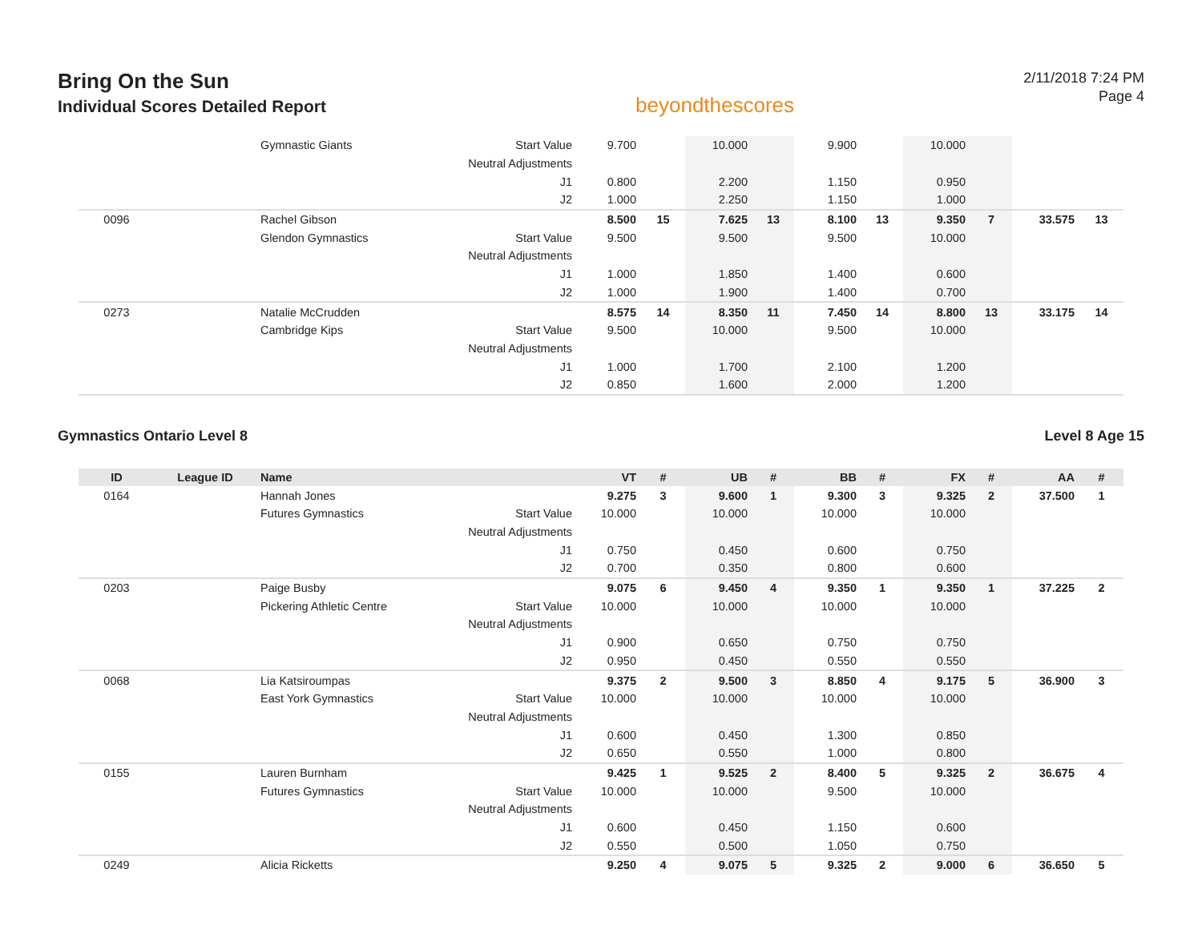Bring On the Sun
Individual Scores Detailed Report
beyondthescores
2/11/2018 7:24 PM
Page 4
| | | Gymnastic Giants | Start Value | 9.700 | | 10.000 | | 9.900 | | 10.000 | | | |
| | | | Neutral Adjustments | | | | | | | | | | |
| | | | J1 | 0.800 | | 2.200 | | 1.150 | | 0.950 | | | |
| | | | J2 | 1.000 | | 2.250 | | 1.150 | | 1.000 | | | |
| 0096 | | Rachel Gibson | | 8.500 | 15 | 7.625 | 13 | 8.100 | 13 | 9.350 | 7 | 33.575 | 13 |
| | | Glendon Gymnastics | Start Value | 9.500 | | 9.500 | | 9.500 | | 10.000 | | | |
| | | | Neutral Adjustments | | | | | | | | | | |
| | | | J1 | 1.000 | | 1.850 | | 1.400 | | 0.600 | | | |
| | | | J2 | 1.000 | | 1.900 | | 1.400 | | 0.700 | | | |
| 0273 | | Natalie McCrudden | | 8.575 | 14 | 8.350 | 11 | 7.450 | 14 | 8.800 | 13 | 33.175 | 14 |
| | | Cambridge Kips | Start Value | 9.500 | | 10.000 | | 9.500 | | 10.000 | | | |
| | | | Neutral Adjustments | | | | | | | | | | |
| | | | J1 | 1.000 | | 1.700 | | 2.100 | | 1.200 | | | |
| | | | J2 | 0.850 | | 1.600 | | 2.000 | | 1.200 | | | |
Gymnastics Ontario Level 8 Level 8 Age 15
| ID | League ID | Name | | VT | # | UB | # | BB | # | FX | # | AA | # |
| --- | --- | --- | --- | --- | --- | --- | --- | --- | --- | --- | --- | --- | --- |
| 0164 | | Hannah Jones | | 9.275 | 3 | 9.600 | 1 | 9.300 | 3 | 9.325 | 2 | 37.500 | 1 |
| | | Futures Gymnastics | Start Value | 10.000 | | 10.000 | | 10.000 | | 10.000 | | | |
| | | | Neutral Adjustments | | | | | | | | | | |
| | | | J1 | 0.750 | | 0.450 | | 0.600 | | 0.750 | | | |
| | | | J2 | 0.700 | | 0.350 | | 0.800 | | 0.600 | | | |
| 0203 | | Paige Busby | | 9.075 | 6 | 9.450 | 4 | 9.350 | 1 | 9.350 | 1 | 37.225 | 2 |
| | | Pickering Athletic Centre | Start Value | 10.000 | | 10.000 | | 10.000 | | 10.000 | | | |
| | | | Neutral Adjustments | | | | | | | | | | |
| | | | J1 | 0.900 | | 0.650 | | 0.750 | | 0.750 | | | |
| | | | J2 | 0.950 | | 0.450 | | 0.550 | | 0.550 | | | |
| 0068 | | Lia Katsiroumpas | | 9.375 | 2 | 9.500 | 3 | 8.850 | 4 | 9.175 | 5 | 36.900 | 3 |
| | | East York Gymnastics | Start Value | 10.000 | | 10.000 | | 10.000 | | 10.000 | | | |
| | | | Neutral Adjustments | | | | | | | | | | |
| | | | J1 | 0.600 | | 0.450 | | 1.300 | | 0.850 | | | |
| | | | J2 | 0.650 | | 0.550 | | 1.000 | | 0.800 | | | |
| 0155 | | Lauren Burnham | | 9.425 | 1 | 9.525 | 2 | 8.400 | 5 | 9.325 | 2 | 36.675 | 4 |
| | | Futures Gymnastics | Start Value | 10.000 | | 10.000 | | 9.500 | | 10.000 | | | |
| | | | Neutral Adjustments | | | | | | | | | | |
| | | | J1 | 0.600 | | 0.450 | | 1.150 | | 0.600 | | | |
| | | | J2 | 0.550 | | 0.500 | | 1.050 | | 0.750 | | | |
| 0249 | | Alicia Ricketts | | 9.250 | 4 | 9.075 | 5 | 9.325 | 2 | 9.000 | 6 | 36.650 | 5 |